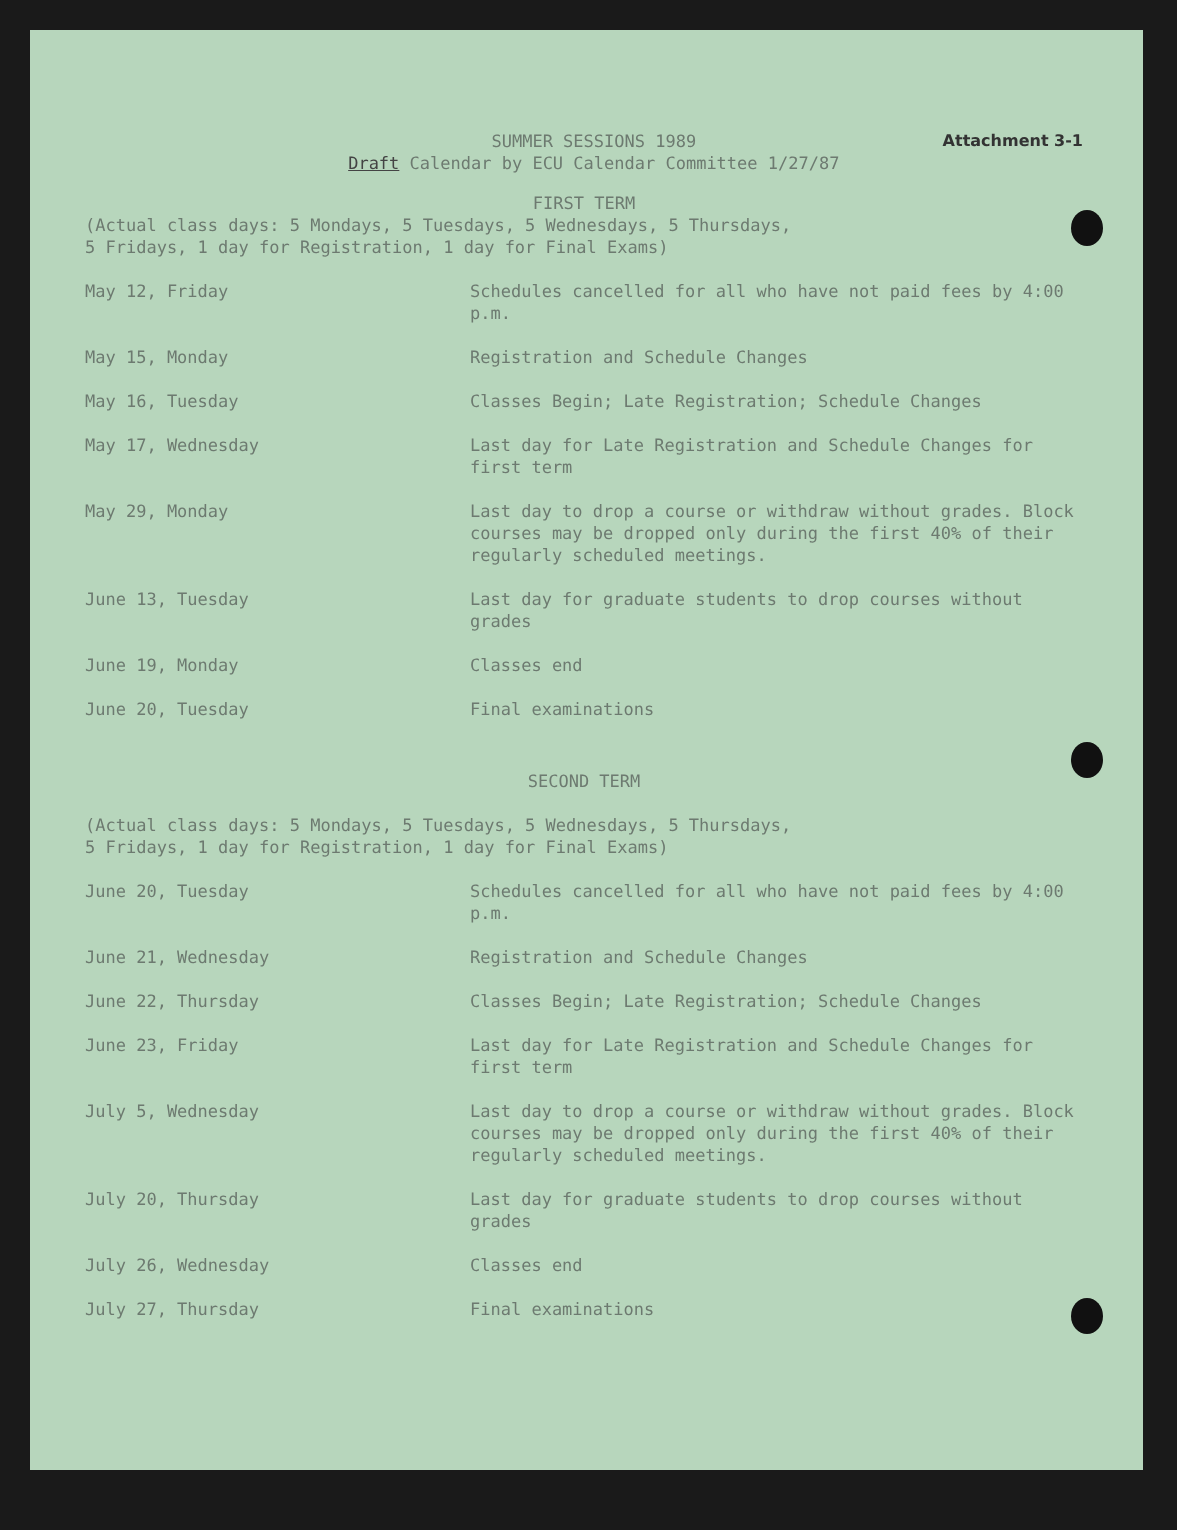SUMMER SESSIONS 1989
Draft Calendar by ECU Calendar Committee 1/27/87
Attachment 3-1
FIRST TERM
(Actual class days: 5 Mondays, 5 Tuesdays, 5 Wednesdays, 5 Thursdays,
5 Fridays, 1 day for Registration, 1 day for Final Exams)
May 12, Friday Schedules cancelled for all who have not paid fees by 4:00 p.m.
May 15, Monday Registration and Schedule Changes
May 16, Tuesday Classes Begin; Late Registration; Schedule Changes
May 17, Wednesday Last day for Late Registration and Schedule Changes for first term
May 29, Monday Last day to drop a course or withdraw without grades. Block courses may be dropped only during the first 40% of their regularly scheduled meetings.
June 13, Tuesday Last day for graduate students to drop courses without grades
June 19, Monday Classes end
June 20, Tuesday Final examinations
SECOND TERM
(Actual class days: 5 Mondays, 5 Tuesdays, 5 Wednesdays, 5 Thursdays,
5 Fridays, 1 day for Registration, 1 day for Final Exams)
June 20, Tuesday Schedules cancelled for all who have not paid fees by 4:00 p.m.
June 21, Wednesday Registration and Schedule Changes
June 22, Thursday Classes Begin; Late Registration; Schedule Changes
June 23, Friday Last day for Late Registration and Schedule Changes for first term
July 5, Wednesday Last day to drop a course or withdraw without grades. Block courses may be dropped only during the first 40% of their regularly scheduled meetings.
July 20, Thursday Last day for graduate students to drop courses without grades
July 26, Wednesday Classes end
July 27, Thursday Final examinations